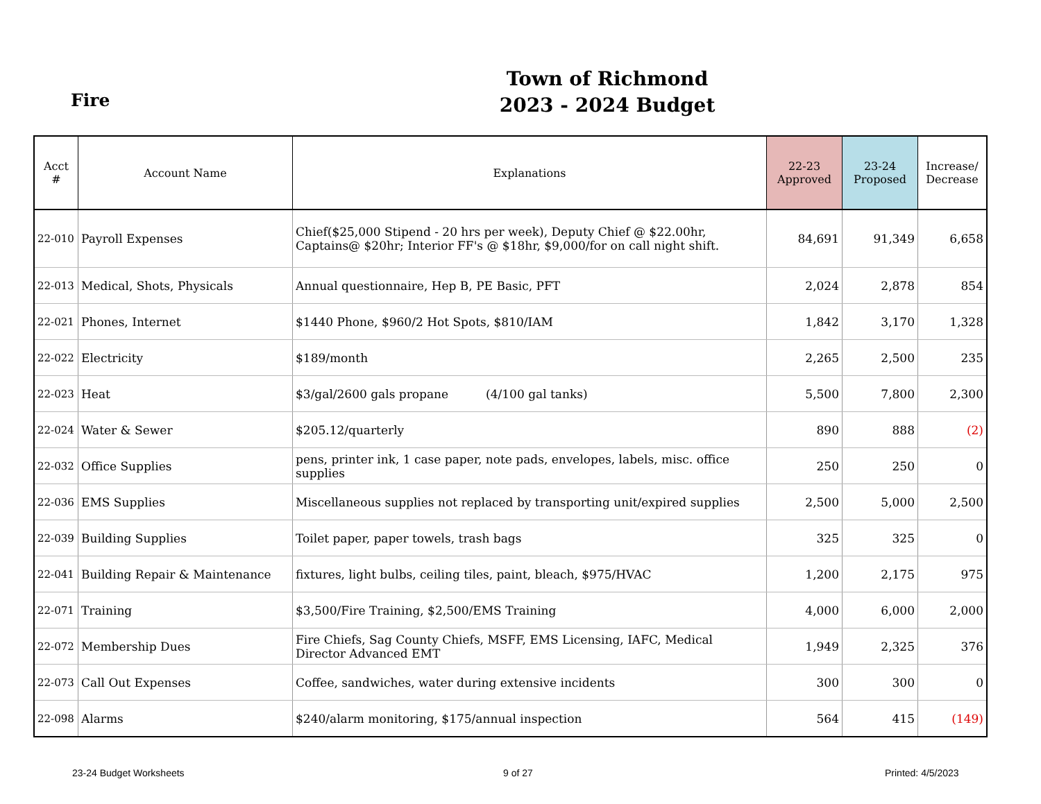Fire
Town of Richmond
2023 - 2024 Budget
| Acct # | Account Name | Explanations | 22-23 Approved | 23-24 Proposed | Increase/ Decrease |
| --- | --- | --- | --- | --- | --- |
| 22-010 | Payroll Expenses | Chief($25,000 Stipend - 20 hrs per week), Deputy Chief @ $22.00hr, Captains@ $20hr; Interior FF's @ $18hr, $9,000/for on call night shift. | 84,691 | 91,349 | 6,658 |
| 22-013 | Medical, Shots, Physicals | Annual questionnaire, Hep B, PE Basic, PFT | 2,024 | 2,878 | 854 |
| 22-021 | Phones, Internet | $1440 Phone, $960/2 Hot Spots, $810/IAM | 1,842 | 3,170 | 1,328 |
| 22-022 | Electricity | $189/month | 2,265 | 2,500 | 235 |
| 22-023 | Heat | $3/gal/2600 gals propane (4/100 gal tanks) | 5,500 | 7,800 | 2,300 |
| 22-024 | Water & Sewer | $205.12/quarterly | 890 | 888 | (2) |
| 22-032 | Office Supplies | pens, printer ink, 1 case paper, note pads, envelopes, labels, misc. office supplies | 250 | 250 | 0 |
| 22-036 | EMS Supplies | Miscellaneous supplies not replaced by transporting unit/expired supplies | 2,500 | 5,000 | 2,500 |
| 22-039 | Building Supplies | Toilet paper, paper towels, trash bags | 325 | 325 | 0 |
| 22-041 | Building Repair & Maintenance | fixtures, light bulbs, ceiling tiles, paint, bleach, $975/HVAC | 1,200 | 2,175 | 975 |
| 22-071 | Training | $3,500/Fire Training, $2,500/EMS Training | 4,000 | 6,000 | 2,000 |
| 22-072 | Membership Dues | Fire Chiefs, Sag County Chiefs, MSFF, EMS Licensing, IAFC, Medical Director Advanced EMT | 1,949 | 2,325 | 376 |
| 22-073 | Call Out Expenses | Coffee, sandwiches, water during extensive incidents | 300 | 300 | 0 |
| 22-098 | Alarms | $240/alarm monitoring, $175/annual inspection | 564 | 415 | (149) |
23-24 Budget Worksheets 9 of 27 Printed: 4/5/2023